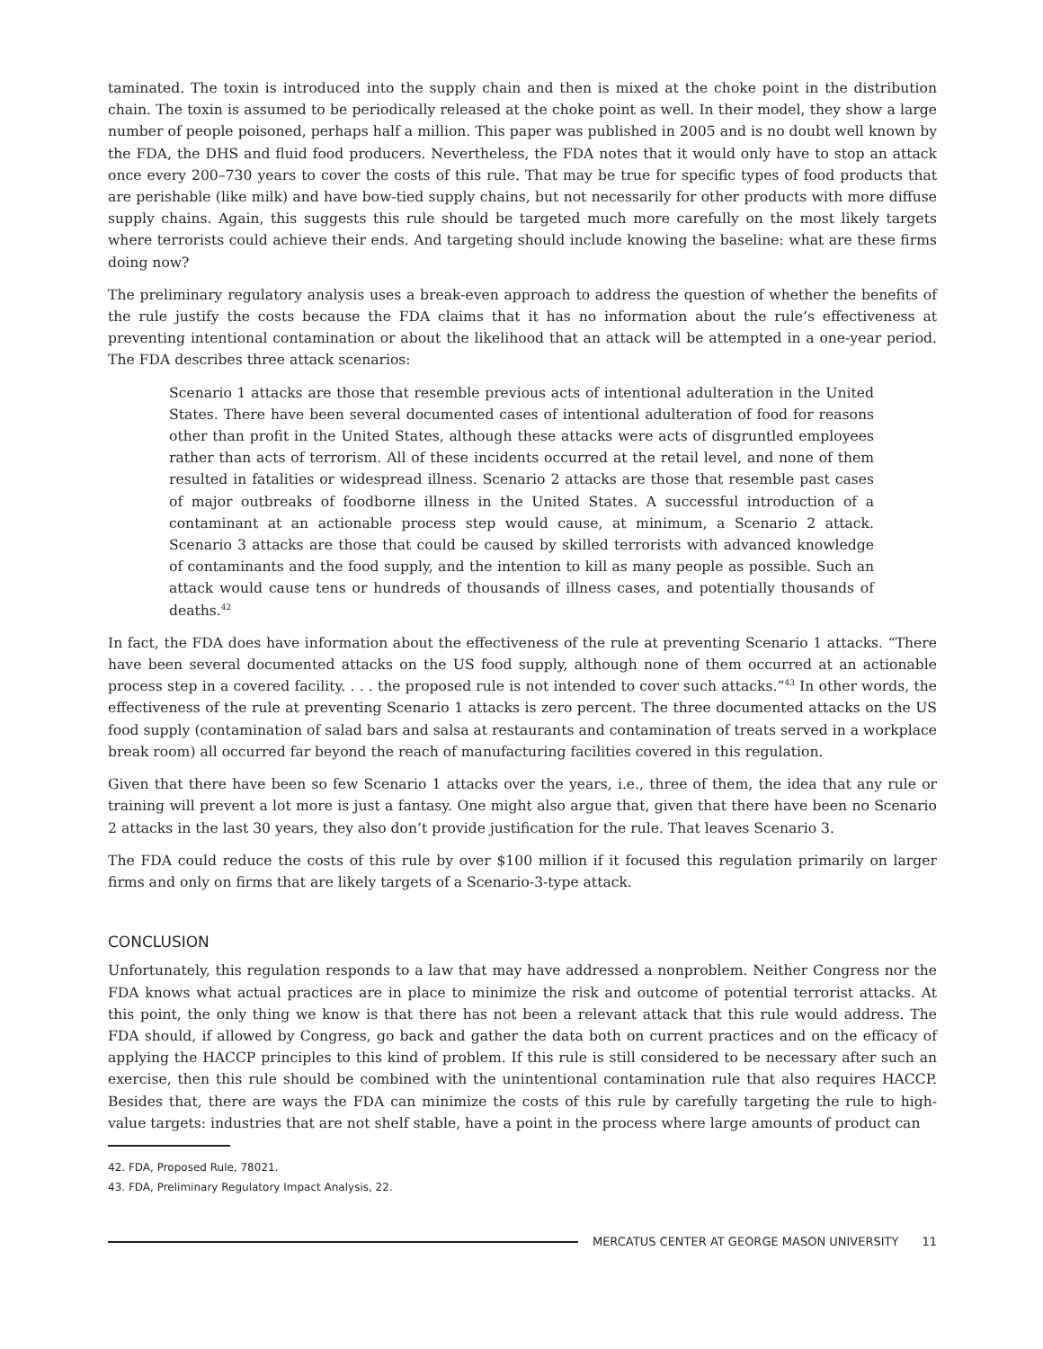taminated. The toxin is introduced into the supply chain and then is mixed at the choke point in the distribution chain. The toxin is assumed to be periodically released at the choke point as well. In their model, they show a large number of people poisoned, perhaps half a million. This paper was published in 2005 and is no doubt well known by the FDA, the DHS and fluid food producers. Nevertheless, the FDA notes that it would only have to stop an attack once every 200–730 years to cover the costs of this rule. That may be true for specific types of food products that are perishable (like milk) and have bow-tied supply chains, but not necessarily for other products with more diffuse supply chains. Again, this suggests this rule should be targeted much more carefully on the most likely targets where terrorists could achieve their ends. And targeting should include knowing the baseline: what are these firms doing now?
The preliminary regulatory analysis uses a break-even approach to address the question of whether the benefits of the rule justify the costs because the FDA claims that it has no information about the rule’s effectiveness at preventing intentional contamination or about the likelihood that an attack will be attempted in a one-year period. The FDA describes three attack scenarios:
Scenario 1 attacks are those that resemble previous acts of intentional adulteration in the United States. There have been several documented cases of intentional adulteration of food for reasons other than profit in the United States, although these attacks were acts of disgruntled employees rather than acts of terrorism. All of these incidents occurred at the retail level, and none of them resulted in fatalities or widespread illness. Scenario 2 attacks are those that resemble past cases of major outbreaks of foodborne illness in the United States. A successful introduction of a contaminant at an actionable process step would cause, at minimum, a Scenario 2 attack. Scenario 3 attacks are those that could be caused by skilled terrorists with advanced knowledge of contaminants and the food supply, and the intention to kill as many people as possible. Such an attack would cause tens or hundreds of thousands of illness cases, and potentially thousands of deaths.<sup>42</sup>
In fact, the FDA does have information about the effectiveness of the rule at preventing Scenario 1 attacks. “There have been several documented attacks on the US food supply, although none of them occurred at an actionable process step in a covered facility. . . . the proposed rule is not intended to cover such attacks.”<sup>43</sup> In other words, the effectiveness of the rule at preventing Scenario 1 attacks is zero percent. The three documented attacks on the US food supply (contamination of salad bars and salsa at restaurants and contamination of treats served in a workplace break room) all occurred far beyond the reach of manufacturing facilities covered in this regulation.
Given that there have been so few Scenario 1 attacks over the years, i.e., three of them, the idea that any rule or training will prevent a lot more is just a fantasy. One might also argue that, given that there have been no Scenario 2 attacks in the last 30 years, they also don’t provide justification for the rule. That leaves Scenario 3.
The FDA could reduce the costs of this rule by over $100 million if it focused this regulation primarily on larger firms and only on firms that are likely targets of a Scenario-3-type attack.
CONCLUSION
Unfortunately, this regulation responds to a law that may have addressed a nonproblem. Neither Congress nor the FDA knows what actual practices are in place to minimize the risk and outcome of potential terrorist attacks. At this point, the only thing we know is that there has not been a relevant attack that this rule would address. The FDA should, if allowed by Congress, go back and gather the data both on current practices and on the efficacy of applying the HACCP principles to this kind of problem. If this rule is still considered to be necessary after such an exercise, then this rule should be combined with the unintentional contamination rule that also requires HACCP. Besides that, there are ways the FDA can minimize the costs of this rule by carefully targeting the rule to high-value targets: industries that are not shelf stable, have a point in the process where large amounts of product can
42. FDA, Proposed Rule, 78021.
43. FDA, Preliminary Regulatory Impact Analysis, 22.
MERCATUS CENTER AT GEORGE MASON UNIVERSITY 11